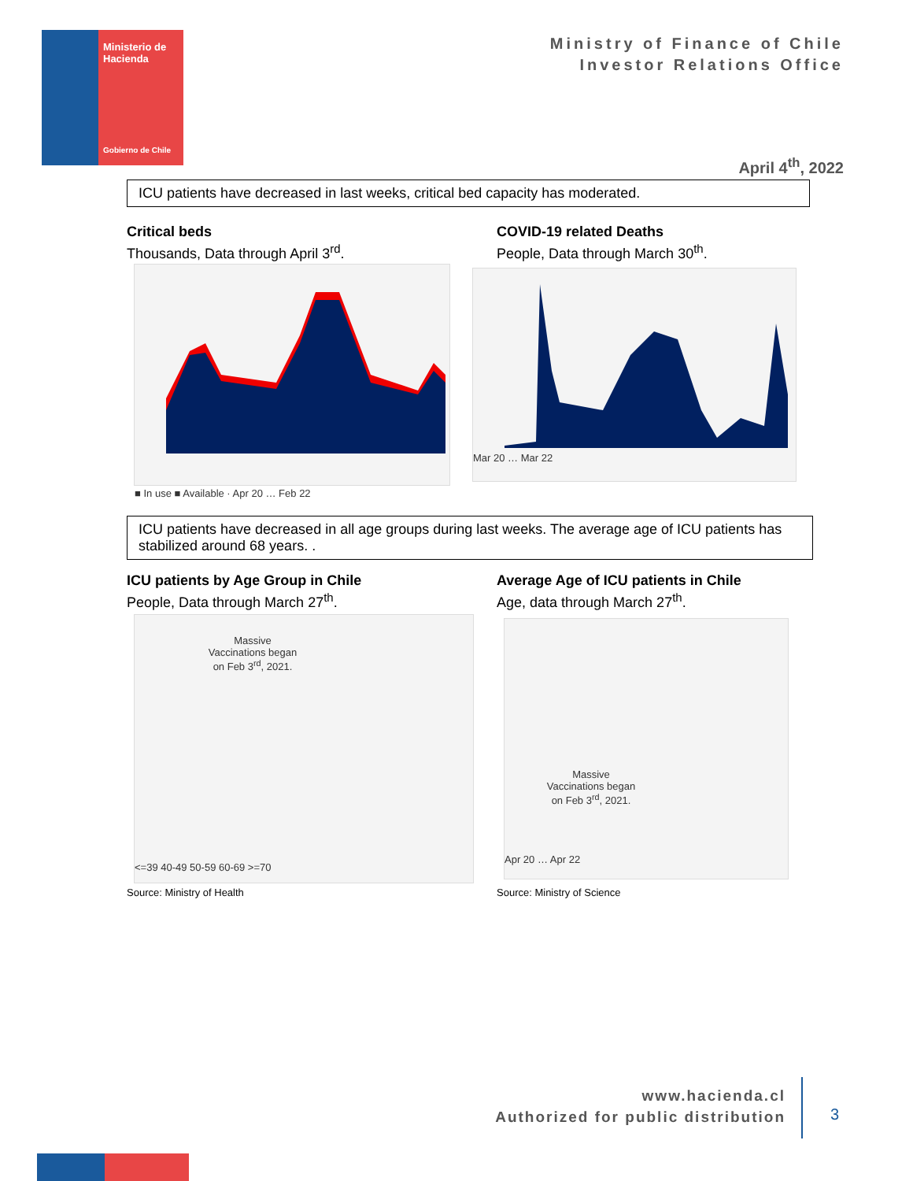Ministerio de Hacienda
Gobierno de Chile
Ministry of Finance of Chile
Investor Relations Office
April 4<sup>th</sup>, 2022
ICU patients have decreased in last weeks, critical bed capacity has moderated.
Critical beds
Thousands, Data through April 3<sup>rd</sup>.
COVID-19 related Deaths
People, Data through March 30<sup>th</sup>.
■ In use ■ Available · Apr 20 … Feb 22 Mar 20 … Mar 22
ICU patients have decreased in all age groups during last weeks. The average age of ICU patients has stabilized around 68 years. .
ICU patients by Age Group in Chile
People, Data through March 27<sup>th</sup>.
Average Age of ICU patients in Chile
Age, data through March 27<sup>th</sup>.
Massive Vaccinations began on Feb 3<sup>rd</sup>, 2021.
<=39 40-49 50-59 60-69 >=70
Massive Vaccinations began on Feb 3<sup>rd</sup>, 2021.
Apr 20 … Apr 22
Source: Ministry of Health Source: Ministry of Science
www.hacienda.cl
Authorized for public distribution
3